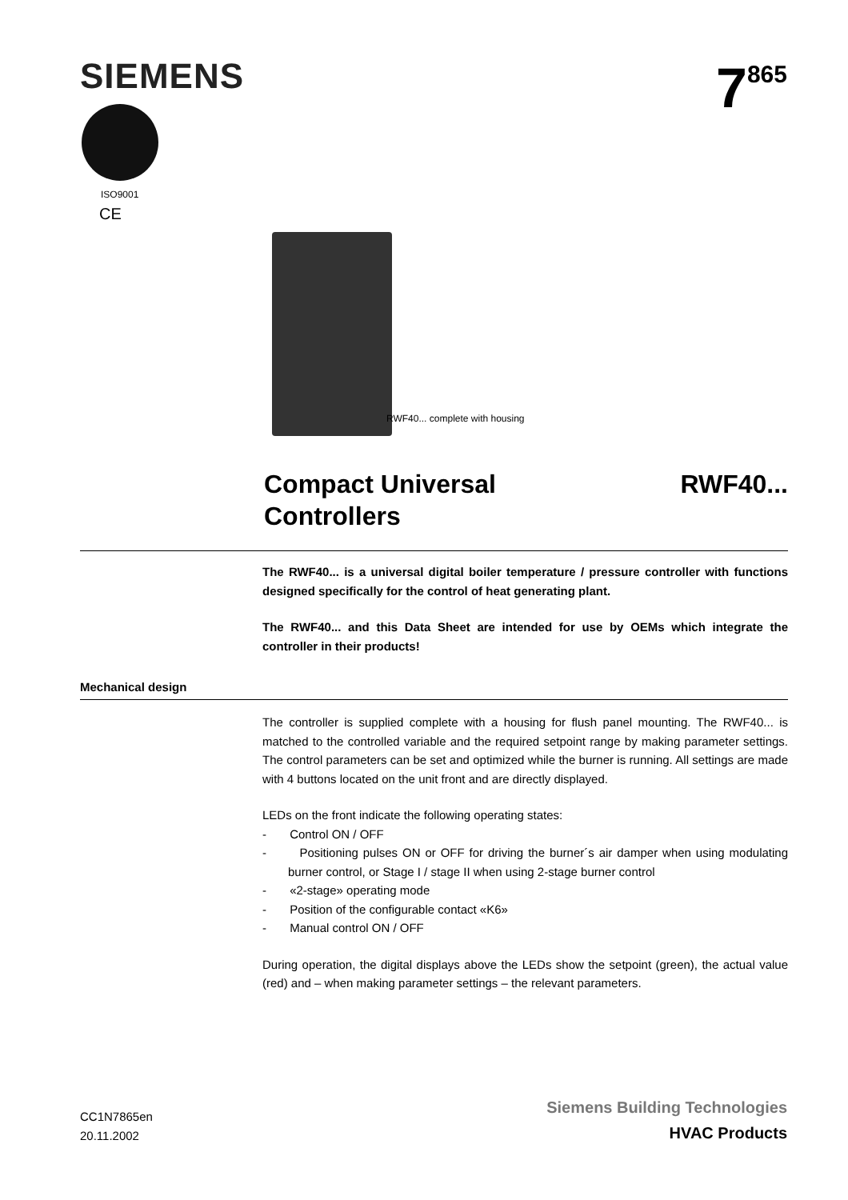SIEMENS 7<sup>865</sup>
ISO9001
CE
RWF40... complete with housing
Compact Universal
Controllers
RWF40...
The RWF40... is a universal digital boiler temperature / pressure controller with functions designed specifically for the control of heat generating plant.
The RWF40... and this Data Sheet are intended for use by OEMs which integrate the controller in their products!
Mechanical design
The controller is supplied complete with a housing for flush panel mounting. The RWF40... is matched to the controlled variable and the required setpoint range by making parameter settings. The control parameters can be set and optimized while the burner is running. All settings are made with 4 buttons located on the unit front and are directly displayed.
LEDs on the front indicate the following operating states:
- Control ON / OFF
- Positioning pulses ON or OFF for driving the burner´s air damper when using modulating burner control, or Stage I / stage II when using 2-stage burner control
- «2-stage» operating mode
- Position of the configurable contact «K6»
- Manual control ON / OFF
During operation, the digital displays above the LEDs show the setpoint (green), the actual value (red) and – when making parameter settings – the relevant parameters.
CC1N7865en
20.11.2002
Siemens Building Technologies
HVAC Products